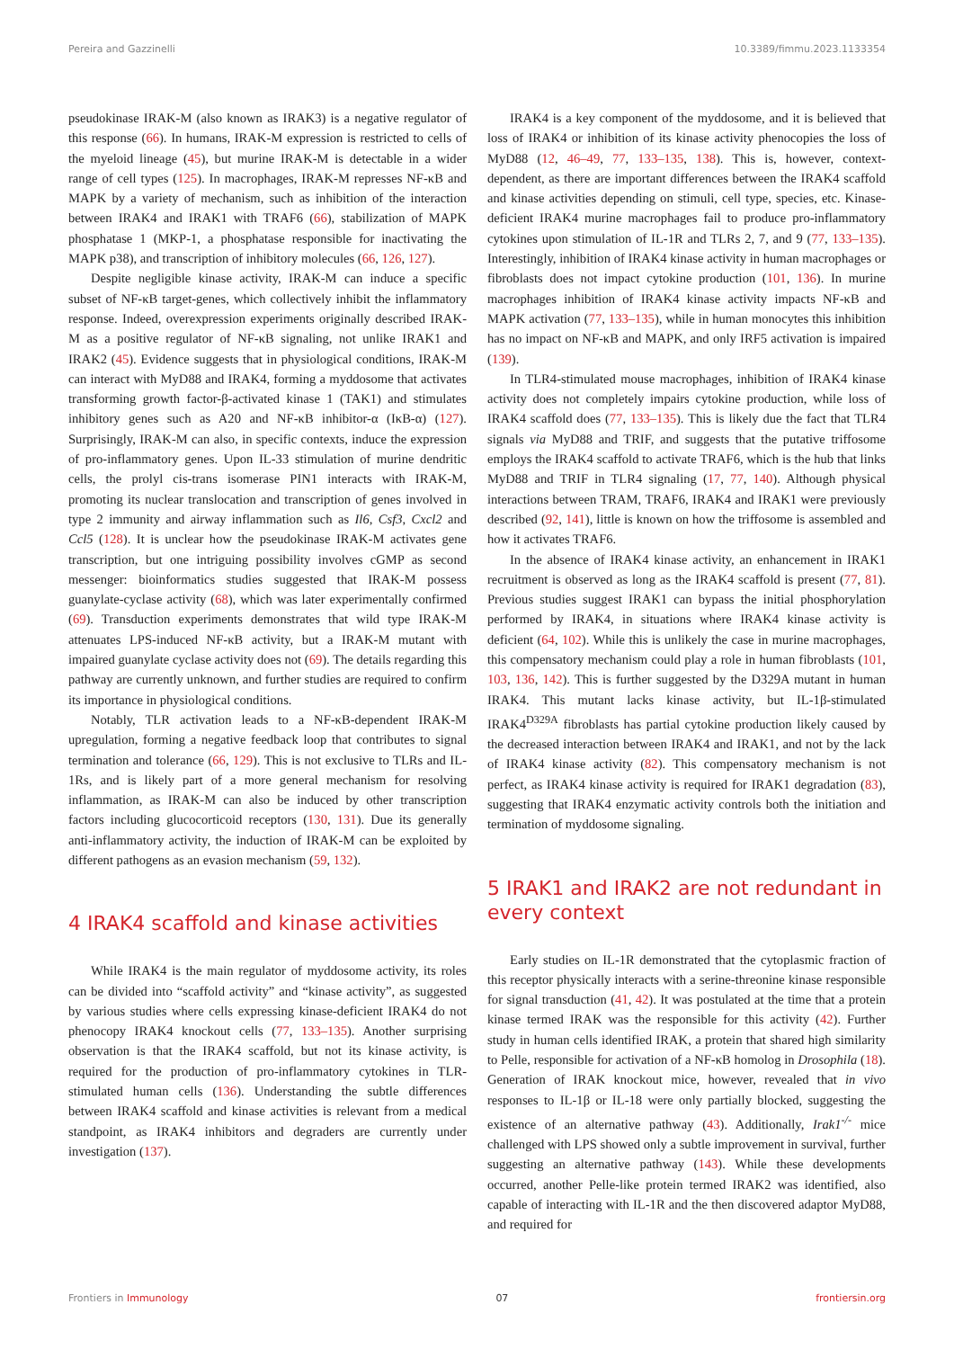Pereira and Gazzinelli 10.3389/fimmu.2023.1133354
pseudokinase IRAK-M (also known as IRAK3) is a negative regulator of this response (66). In humans, IRAK-M expression is restricted to cells of the myeloid lineage (45), but murine IRAK-M is detectable in a wider range of cell types (125). In macrophages, IRAK-M represses NF-κB and MAPK by a variety of mechanism, such as inhibition of the interaction between IRAK4 and IRAK1 with TRAF6 (66), stabilization of MAPK phosphatase 1 (MKP-1, a phosphatase responsible for inactivating the MAPK p38), and transcription of inhibitory molecules (66, 126, 127).
Despite negligible kinase activity, IRAK-M can induce a specific subset of NF-κB target-genes, which collectively inhibit the inflammatory response. Indeed, overexpression experiments originally described IRAK-M as a positive regulator of NF-κB signaling, not unlike IRAK1 and IRAK2 (45). Evidence suggests that in physiological conditions, IRAK-M can interact with MyD88 and IRAK4, forming a myddosome that activates transforming growth factor-β-activated kinase 1 (TAK1) and stimulates inhibitory genes such as A20 and NF-κB inhibitor-α (IκB-α) (127). Surprisingly, IRAK-M can also, in specific contexts, induce the expression of pro-inflammatory genes. Upon IL-33 stimulation of murine dendritic cells, the prolyl cis-trans isomerase PIN1 interacts with IRAK-M, promoting its nuclear translocation and transcription of genes involved in type 2 immunity and airway inflammation such as Il6, Csf3, Cxcl2 and Ccl5 (128). It is unclear how the pseudokinase IRAK-M activates gene transcription, but one intriguing possibility involves cGMP as second messenger: bioinformatics studies suggested that IRAK-M possess guanylate-cyclase activity (68), which was later experimentally confirmed (69). Transduction experiments demonstrates that wild type IRAK-M attenuates LPS-induced NF-κB activity, but a IRAK-M mutant with impaired guanylate cyclase activity does not (69). The details regarding this pathway are currently unknown, and further studies are required to confirm its importance in physiological conditions.
Notably, TLR activation leads to a NF-κB-dependent IRAK-M upregulation, forming a negative feedback loop that contributes to signal termination and tolerance (66, 129). This is not exclusive to TLRs and IL-1Rs, and is likely part of a more general mechanism for resolving inflammation, as IRAK-M can also be induced by other transcription factors including glucocorticoid receptors (130, 131). Due its generally anti-inflammatory activity, the induction of IRAK-M can be exploited by different pathogens as an evasion mechanism (59, 132).
4 IRAK4 scaffold and kinase activities
While IRAK4 is the main regulator of myddosome activity, its roles can be divided into “scaffold activity” and “kinase activity”, as suggested by various studies where cells expressing kinase-deficient IRAK4 do not phenocopy IRAK4 knockout cells (77, 133–135). Another surprising observation is that the IRAK4 scaffold, but not its kinase activity, is required for the production of pro-inflammatory cytokines in TLR-stimulated human cells (136). Understanding the subtle differences between IRAK4 scaffold and kinase activities is relevant from a medical standpoint, as IRAK4 inhibitors and degraders are currently under investigation (137).
IRAK4 is a key component of the myddosome, and it is believed that loss of IRAK4 or inhibition of its kinase activity phenocopies the loss of MyD88 (12, 46–49, 77, 133–135, 138). This is, however, context-dependent, as there are important differences between the IRAK4 scaffold and kinase activities depending on stimuli, cell type, species, etc. Kinase-deficient IRAK4 murine macrophages fail to produce pro-inflammatory cytokines upon stimulation of IL-1R and TLRs 2, 7, and 9 (77, 133–135). Interestingly, inhibition of IRAK4 kinase activity in human macrophages or fibroblasts does not impact cytokine production (101, 136). In murine macrophages inhibition of IRAK4 kinase activity impacts NF-κB and MAPK activation (77, 133–135), while in human monocytes this inhibition has no impact on NF-κB and MAPK, and only IRF5 activation is impaired (139).
In TLR4-stimulated mouse macrophages, inhibition of IRAK4 kinase activity does not completely impairs cytokine production, while loss of IRAK4 scaffold does (77, 133–135). This is likely due the fact that TLR4 signals via MyD88 and TRIF, and suggests that the putative triffosome employs the IRAK4 scaffold to activate TRAF6, which is the hub that links MyD88 and TRIF in TLR4 signaling (17, 77, 140). Although physical interactions between TRAM, TRAF6, IRAK4 and IRAK1 were previously described (92, 141), little is known on how the triffosome is assembled and how it activates TRAF6.
In the absence of IRAK4 kinase activity, an enhancement in IRAK1 recruitment is observed as long as the IRAK4 scaffold is present (77, 81). Previous studies suggest IRAK1 can bypass the initial phosphorylation performed by IRAK4, in situations where IRAK4 kinase activity is deficient (64, 102). While this is unlikely the case in murine macrophages, this compensatory mechanism could play a role in human fibroblasts (101, 103, 136, 142). This is further suggested by the D329A mutant in human IRAK4. This mutant lacks kinase activity, but IL-1β-stimulated IRAK4<sup>D329A</sup> fibroblasts has partial cytokine production likely caused by the decreased interaction between IRAK4 and IRAK1, and not by the lack of IRAK4 kinase activity (82). This compensatory mechanism is not perfect, as IRAK4 kinase activity is required for IRAK1 degradation (83), suggesting that IRAK4 enzymatic activity controls both the initiation and termination of myddosome signaling.
5 IRAK1 and IRAK2 are not redundant in every context
Early studies on IL-1R demonstrated that the cytoplasmic fraction of this receptor physically interacts with a serine-threonine kinase responsible for signal transduction (41, 42). It was postulated at the time that a protein kinase termed IRAK was the responsible for this activity (42). Further study in human cells identified IRAK, a protein that shared high similarity to Pelle, responsible for activation of a NF-κB homolog in Drosophila (18). Generation of IRAK knockout mice, however, revealed that in vivo responses to IL-1β or IL-18 were only partially blocked, suggesting the existence of an alternative pathway (43). Additionally, Irak1<sup>-/-</sup> mice challenged with LPS showed only a subtle improvement in survival, further suggesting an alternative pathway (143). While these developments occurred, another Pelle-like protein termed IRAK2 was identified, also capable of interacting with IL-1R and the then discovered adaptor MyD88, and required for
Frontiers in Immunology 07 frontiersin.org